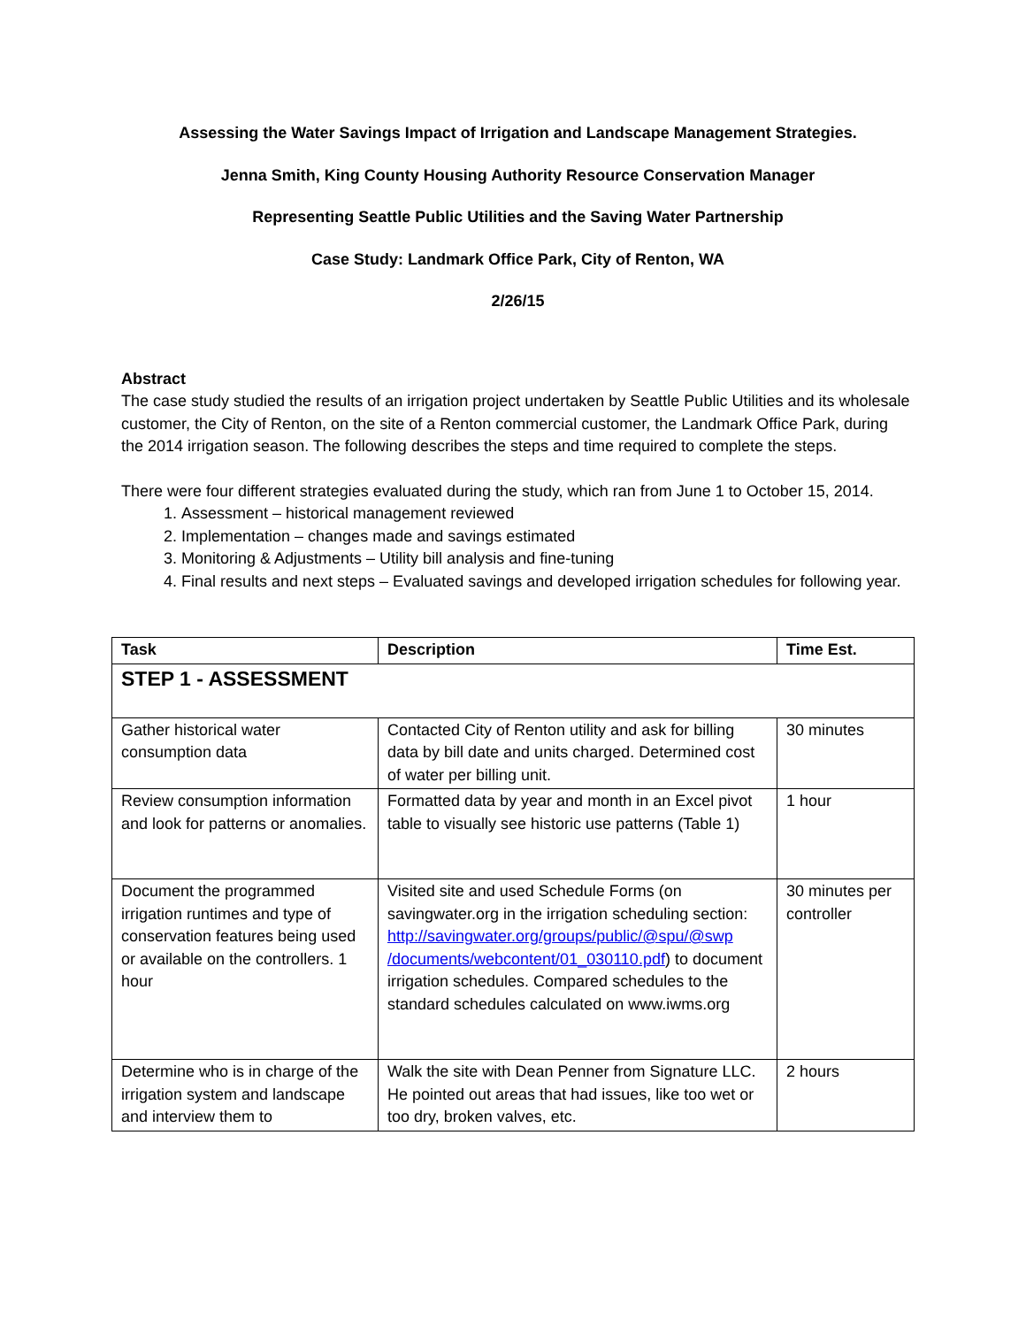Assessing the Water Savings Impact of Irrigation and Landscape Management Strategies.
Jenna Smith, King County Housing Authority Resource Conservation Manager
Representing Seattle Public Utilities and the Saving Water Partnership
Case Study: Landmark Office Park, City of Renton, WA
2/26/15
Abstract
The case study studied the results of an irrigation project undertaken by Seattle Public Utilities and its wholesale customer, the City of Renton, on the site of a Renton commercial customer, the Landmark Office Park, during the 2014 irrigation season. The following describes the steps and time required to complete the steps.
There were four different strategies evaluated during the study, which ran from June 1 to October 15, 2014.
1. Assessment – historical management reviewed
2. Implementation – changes made and savings estimated
3. Monitoring & Adjustments – Utility bill analysis and fine-tuning
4. Final results and next steps – Evaluated savings and developed irrigation schedules for following year.
| Task | Description | Time Est. |
| --- | --- | --- |
| STEP 1 - ASSESSMENT | | |
| Gather historical water consumption data | Contacted City of Renton utility and ask for billing data by bill date and units charged. Determined cost of water per billing unit. | 30 minutes |
| Review consumption information and look for patterns or anomalies. | Formatted data by year and month in an Excel pivot table to visually see historic use patterns (Table 1) | 1 hour |
| Document the programmed irrigation runtimes and type of conservation features being used or available on the controllers. 1 hour | Visited site and used Schedule Forms (on savingwater.org in the irrigation scheduling section: http://savingwater.org/groups/public/@spu/@swp /documents/webcontent/01_030110.pdf ) to document irrigation schedules. Compared schedules to the standard schedules calculated on www.iwms.org | 30 minutes per controller |
| Determine who is in charge of the irrigation system and landscape and interview them to | Walk the site with Dean Penner from Signature LLC. He pointed out areas that had issues, like too wet or too dry, broken valves, etc. | 2 hours |